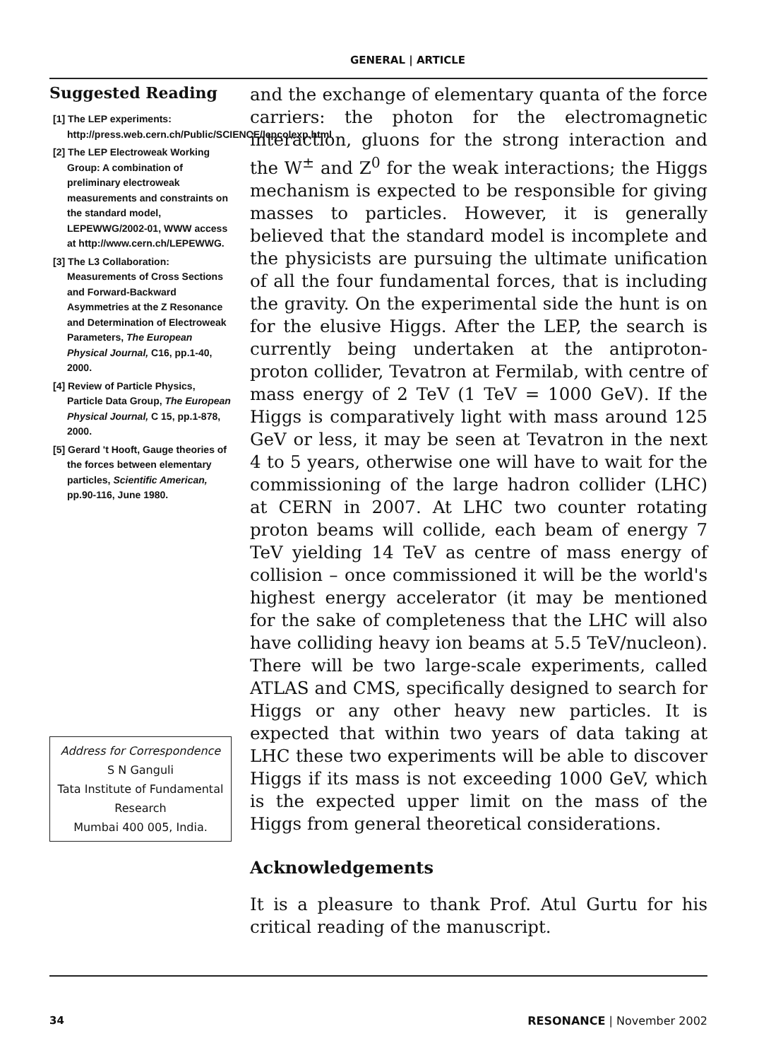GENERAL | ARTICLE
Suggested Reading
[1] The LEP experiments: http://press.web.cern.ch/Public/SCIENCE/lepcolexp.html
[2] The LEP Electroweak Working Group: A combination of preliminary electroweak measurements and constraints on the standard model, LEPEWWG/2002-01, WWW access at http://www.cern.ch/LEPEWWG.
[3] The L3 Collaboration: Measurements of Cross Sections and Forward-Backward Asymmetries at the Z Resonance and Determination of Electroweak Parameters, The European Physical Journal, C16, pp.1-40, 2000.
[4] Review of Particle Physics, Particle Data Group, The European Physical Journal, C 15, pp.1-878, 2000.
[5] Gerard 't Hooft, Gauge theories of the forces between elementary particles, Scientific American, pp.90-116, June 1980.
Address for Correspondence
S N Ganguli
Tata Institute of Fundamental Research
Mumbai 400 005, India.
and the exchange of elementary quanta of the force carriers: the photon for the electromagnetic interaction, gluons for the strong interaction and the W<sup>±</sup> and Z<sup>0</sup> for the weak interactions; the Higgs mechanism is expected to be responsible for giving masses to particles. However, it is generally believed that the standard model is incomplete and the physicists are pursuing the ultimate unification of all the four fundamental forces, that is including the gravity. On the experimental side the hunt is on for the elusive Higgs. After the LEP, the search is currently being undertaken at the antiproton-proton collider, Tevatron at Fermilab, with centre of mass energy of 2 TeV (1 TeV = 1000 GeV). If the Higgs is comparatively light with mass around 125 GeV or less, it may be seen at Tevatron in the next 4 to 5 years, otherwise one will have to wait for the commissioning of the large hadron collider (LHC) at CERN in 2007. At LHC two counter rotating proton beams will collide, each beam of energy 7 TeV yielding 14 TeV as centre of mass energy of collision – once commissioned it will be the world's highest energy accelerator (it may be mentioned for the sake of completeness that the LHC will also have colliding heavy ion beams at 5.5 TeV/nucleon). There will be two large-scale experiments, called ATLAS and CMS, specifically designed to search for Higgs or any other heavy new particles. It is expected that within two years of data taking at LHC these two experiments will be able to discover Higgs if its mass is not exceeding 1000 GeV, which is the expected upper limit on the mass of the Higgs from general theoretical considerations.
Acknowledgements
It is a pleasure to thank Prof. Atul Gurtu for his critical reading of the manuscript.
34 RESONANCE | November 2002